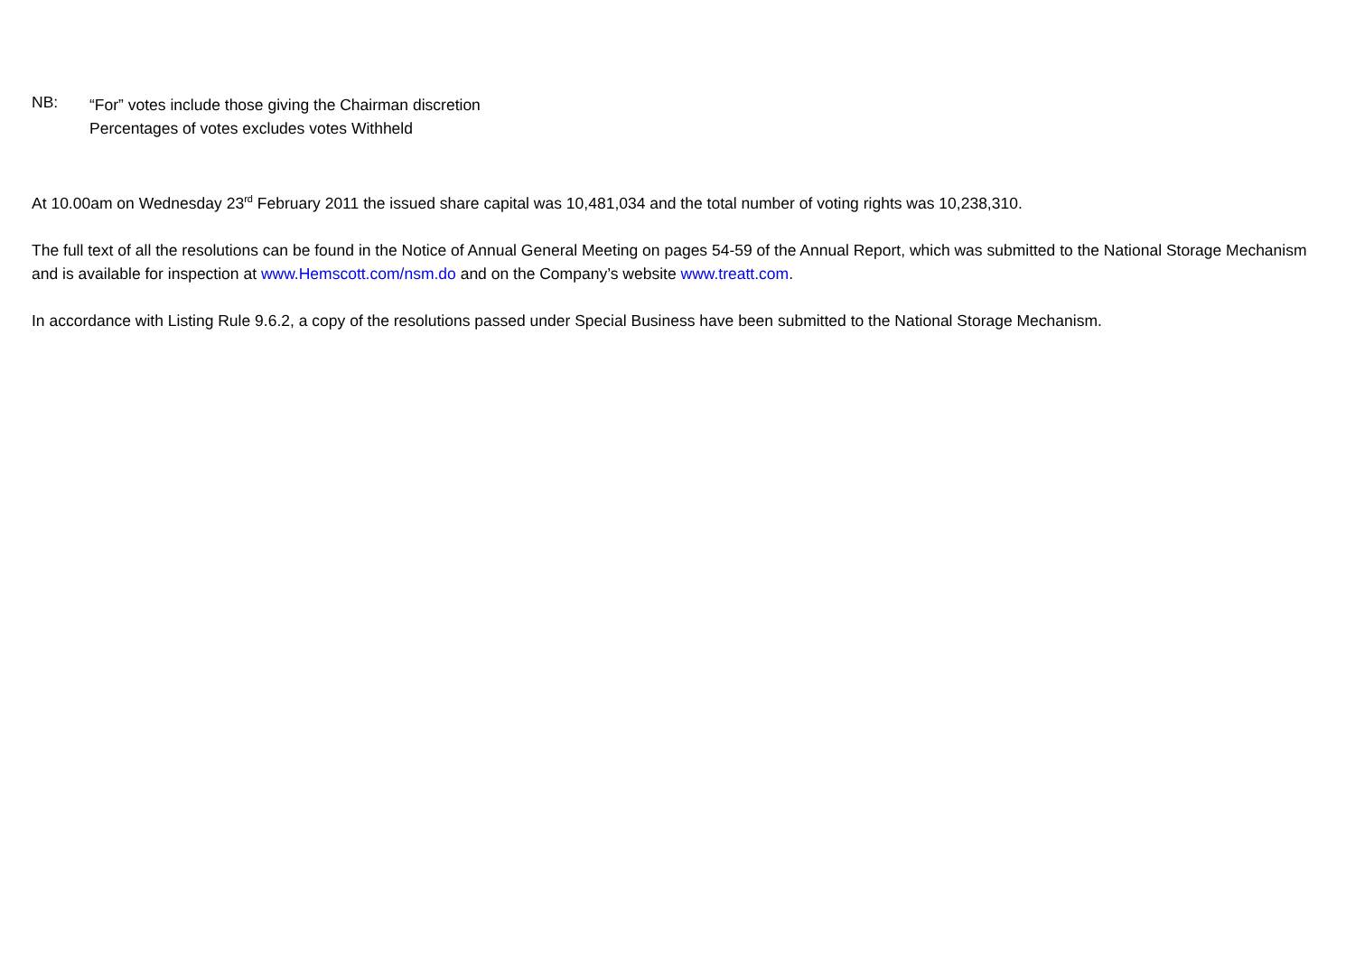NB:
“For” votes include those giving the Chairman discretion
Percentages of votes excludes votes Withheld
At 10.00am on Wednesday 23<sup>rd</sup> February 2011 the issued share capital was 10,481,034 and the total number of voting rights was 10,238,310.
The full text of all the resolutions can be found in the Notice of Annual General Meeting on pages 54-59 of the Annual Report, which was submitted to the National Storage Mechanism and is available for inspection at www.Hemscott.com/nsm.do and on the Company’s website www.treatt.com.
In accordance with Listing Rule 9.6.2, a copy of the resolutions passed under Special Business have been submitted to the National Storage Mechanism.